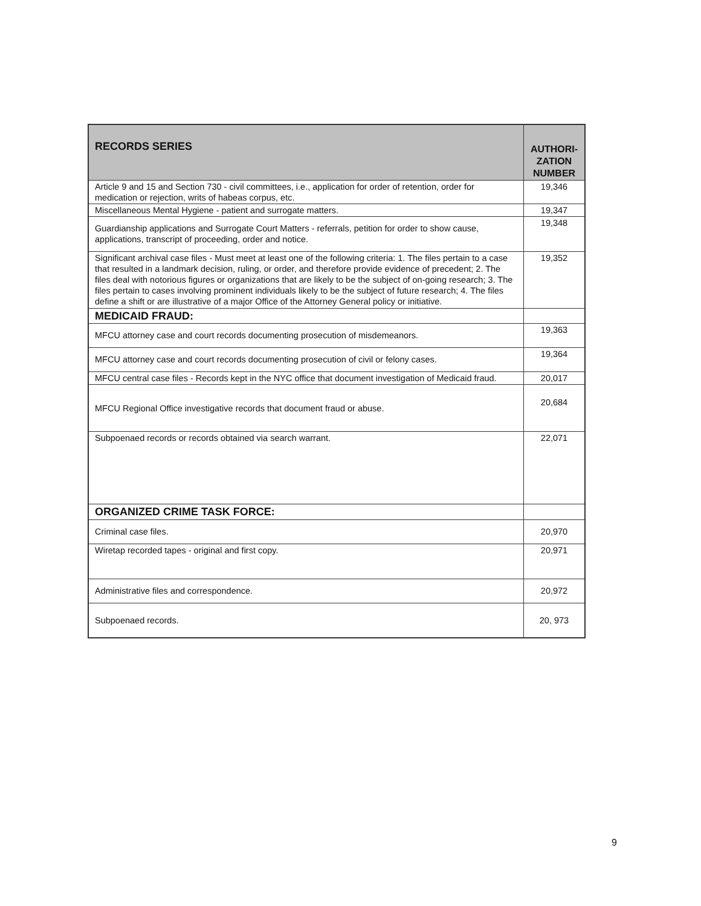| RECORDS SERIES | AUTHORI- ZATION NUMBER |
| --- | --- |
| Article 9 and 15 and Section 730 - civil committees, i.e., application for order of retention, order for medication or rejection, writs of habeas corpus, etc. | 19,346 |
| Miscellaneous Mental Hygiene - patient and surrogate matters. | 19,347 |
| Guardianship applications and Surrogate Court Matters - referrals, petition for order to show cause, applications, transcript of proceeding, order and notice. | 19,348 |
| Significant archival case files - Must meet at least one of the following criteria: 1. The files pertain to a case that resulted in a landmark decision, ruling, or order, and therefore provide evidence of precedent; 2. The files deal with notorious figures or organizations that are likely to be the subject of on-going research; 3. The files pertain to cases involving prominent individuals likely to be the subject of future research; 4. The files define a shift or are illustrative of a major Office of the Attorney General policy or initiative. | 19,352 |
| MEDICAID FRAUD: | |
| MFCU attorney case and court records documenting prosecution of misdemeanors. | 19,363 |
| MFCU attorney case and court records documenting prosecution of civil or felony cases. | 19,364 |
| MFCU central case files - Records kept in the NYC office that document investigation of Medicaid fraud. | 20,017 |
| MFCU Regional Office investigative records that document fraud or abuse. | 20,684 |
| Subpoenaed records or records obtained via search warrant. | 22,071 |
| ORGANIZED CRIME TASK FORCE: | |
| Criminal case files. | 20,970 |
| Wiretap recorded tapes - original and first copy. | 20,971 |
| Administrative files and correspondence. | 20,972 |
| Subpoenaed records. | 20, 973 |
9